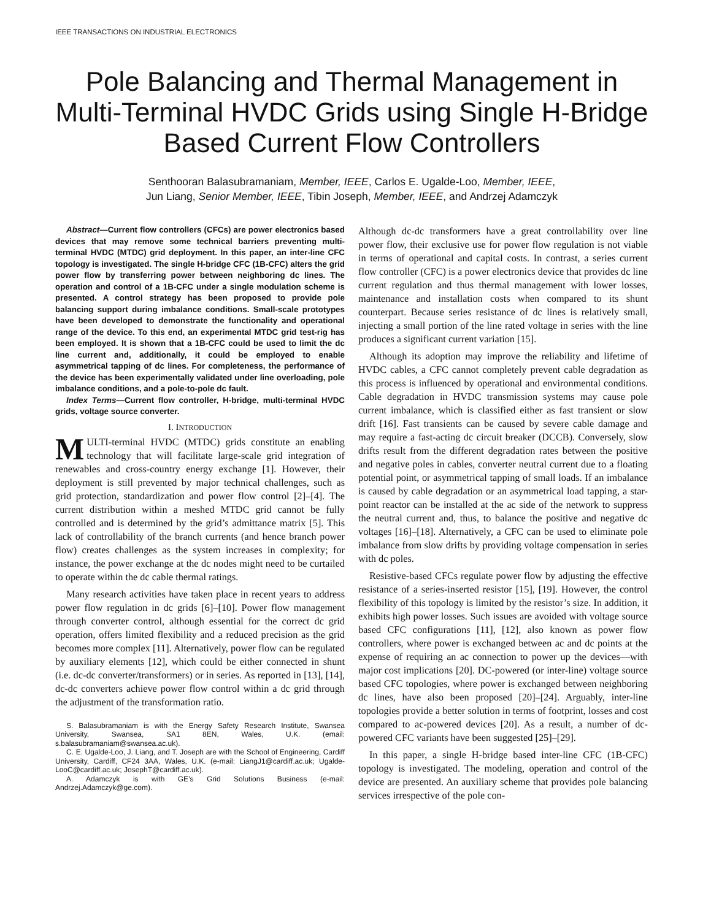IEEE TRANSACTIONS ON INDUSTRIAL ELECTRONICS
Pole Balancing and Thermal Management in Multi-Terminal HVDC Grids using Single H-Bridge Based Current Flow Controllers
Senthooran Balasubramaniam, Member, IEEE, Carlos E. Ugalde-Loo, Member, IEEE,
Jun Liang, Senior Member, IEEE, Tibin Joseph, Member, IEEE, and Andrzej Adamczyk
Abstract—Current flow controllers (CFCs) are power electronics based devices that may remove some technical barriers preventing multi-terminal HVDC (MTDC) grid deployment. In this paper, an inter-line CFC topology is investigated. The single H-bridge CFC (1B-CFC) alters the grid power flow by transferring power between neighboring dc lines. The operation and control of a 1B-CFC under a single modulation scheme is presented. A control strategy has been proposed to provide pole balancing support during imbalance conditions. Small-scale prototypes have been developed to demonstrate the functionality and operational range of the device. To this end, an experimental MTDC grid test-rig has been employed. It is shown that a 1B-CFC could be used to limit the dc line current and, additionally, it could be employed to enable asymmetrical tapping of dc lines. For completeness, the performance of the device has been experimentally validated under line overloading, pole imbalance conditions, and a pole-to-pole dc fault.
Index Terms—Current flow controller, H-bridge, multi-terminal HVDC grids, voltage source converter.
I. INTRODUCTION
MULTI-terminal HVDC (MTDC) grids constitute an enabling technology that will facilitate large-scale grid integration of renewables and cross-country energy exchange [1]. However, their deployment is still prevented by major technical challenges, such as grid protection, standardization and power flow control [2]–[4]. The current distribution within a meshed MTDC grid cannot be fully controlled and is determined by the grid’s admittance matrix [5]. This lack of controllability of the branch currents (and hence branch power flow) creates challenges as the system increases in complexity; for instance, the power exchange at the dc nodes might need to be curtailed to operate within the dc cable thermal ratings.
Many research activities have taken place in recent years to address power flow regulation in dc grids [6]–[10]. Power flow management through converter control, although essential for the correct dc grid operation, offers limited flexibility and a reduced precision as the grid becomes more complex [11]. Alternatively, power flow can be regulated by auxiliary elements [12], which could be either connected in shunt (i.e. dc-dc converter/transformers) or in series. As reported in [13], [14], dc-dc converters achieve power flow control within a dc grid through the adjustment of the transformation ratio.
S. Balasubramaniam is with the Energy Safety Research Institute, Swansea University, Swansea, SA1 8EN, Wales, U.K. (email: s.balasubramaniam@swansea.ac.uk).
C. E. Ugalde-Loo, J. Liang, and T. Joseph are with the School of Engineering, Cardiff University, Cardiff, CF24 3AA, Wales, U.K. (e-mail: LiangJ1@cardiff.ac.uk; Ugalde-LooC@cardiff.ac.uk; JosephT@cardiff.ac.uk).
A. Adamczyk is with GE’s Grid Solutions Business (e-mail: Andrzej.Adamczyk@ge.com).
Although dc-dc transformers have a great controllability over line power flow, their exclusive use for power flow regulation is not viable in terms of operational and capital costs. In contrast, a series current flow controller (CFC) is a power electronics device that provides dc line current regulation and thus thermal management with lower losses, maintenance and installation costs when compared to its shunt counterpart. Because series resistance of dc lines is relatively small, injecting a small portion of the line rated voltage in series with the line produces a significant current variation [15].
Although its adoption may improve the reliability and lifetime of HVDC cables, a CFC cannot completely prevent cable degradation as this process is influenced by operational and environmental conditions. Cable degradation in HVDC transmission systems may cause pole current imbalance, which is classified either as fast transient or slow drift [16]. Fast transients can be caused by severe cable damage and may require a fast-acting dc circuit breaker (DCCB). Conversely, slow drifts result from the different degradation rates between the positive and negative poles in cables, converter neutral current due to a floating potential point, or asymmetrical tapping of small loads. If an imbalance is caused by cable degradation or an asymmetrical load tapping, a star-point reactor can be installed at the ac side of the network to suppress the neutral current and, thus, to balance the positive and negative dc voltages [16]–[18]. Alternatively, a CFC can be used to eliminate pole imbalance from slow drifts by providing voltage compensation in series with dc poles.
Resistive-based CFCs regulate power flow by adjusting the effective resistance of a series-inserted resistor [15], [19]. However, the control flexibility of this topology is limited by the resistor’s size. In addition, it exhibits high power losses. Such issues are avoided with voltage source based CFC configurations [11], [12], also known as power flow controllers, where power is exchanged between ac and dc points at the expense of requiring an ac connection to power up the devices—with major cost implications [20]. DC-powered (or inter-line) voltage source based CFC topologies, where power is exchanged between neighboring dc lines, have also been proposed [20]–[24]. Arguably, inter-line topologies provide a better solution in terms of footprint, losses and cost compared to ac-powered devices [20]. As a result, a number of dc-powered CFC variants have been suggested [25]–[29].
In this paper, a single H-bridge based inter-line CFC (1B-CFC) topology is investigated. The modeling, operation and control of the device are presented. An auxiliary scheme that provides pole balancing services irrespective of the pole con-